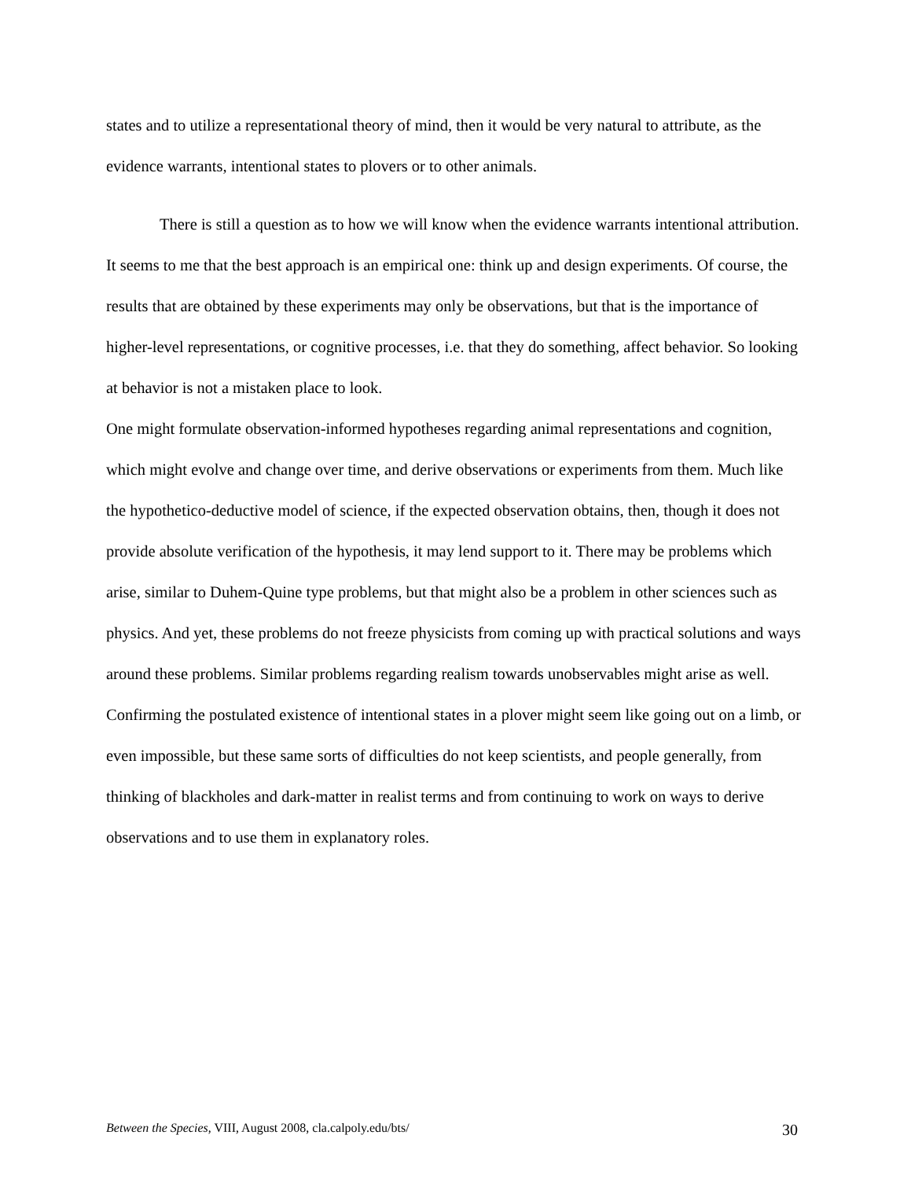states and to utilize a representational theory of mind, then it would be very natural to attribute, as the evidence warrants, intentional states to plovers or to other animals.
There is still a question as to how we will know when the evidence warrants intentional attribution. It seems to me that the best approach is an empirical one: think up and design experiments. Of course, the results that are obtained by these experiments may only be observations, but that is the importance of higher-level representations, or cognitive processes, i.e. that they do something, affect behavior. So looking at behavior is not a mistaken place to look.
One might formulate observation-informed hypotheses regarding animal representations and cognition, which might evolve and change over time, and derive observations or experiments from them. Much like the hypothetico-deductive model of science, if the expected observation obtains, then, though it does not provide absolute verification of the hypothesis, it may lend support to it. There may be problems which arise, similar to Duhem-Quine type problems, but that might also be a problem in other sciences such as physics. And yet, these problems do not freeze physicists from coming up with practical solutions and ways around these problems. Similar problems regarding realism towards unobservables might arise as well. Confirming the postulated existence of intentional states in a plover might seem like going out on a limb, or even impossible, but these same sorts of difficulties do not keep scientists, and people generally, from thinking of blackholes and dark-matter in realist terms and from continuing to work on ways to derive observations and to use them in explanatory roles.
Between the Species, VIII, August 2008, cla.calpoly.edu/bts/ 30